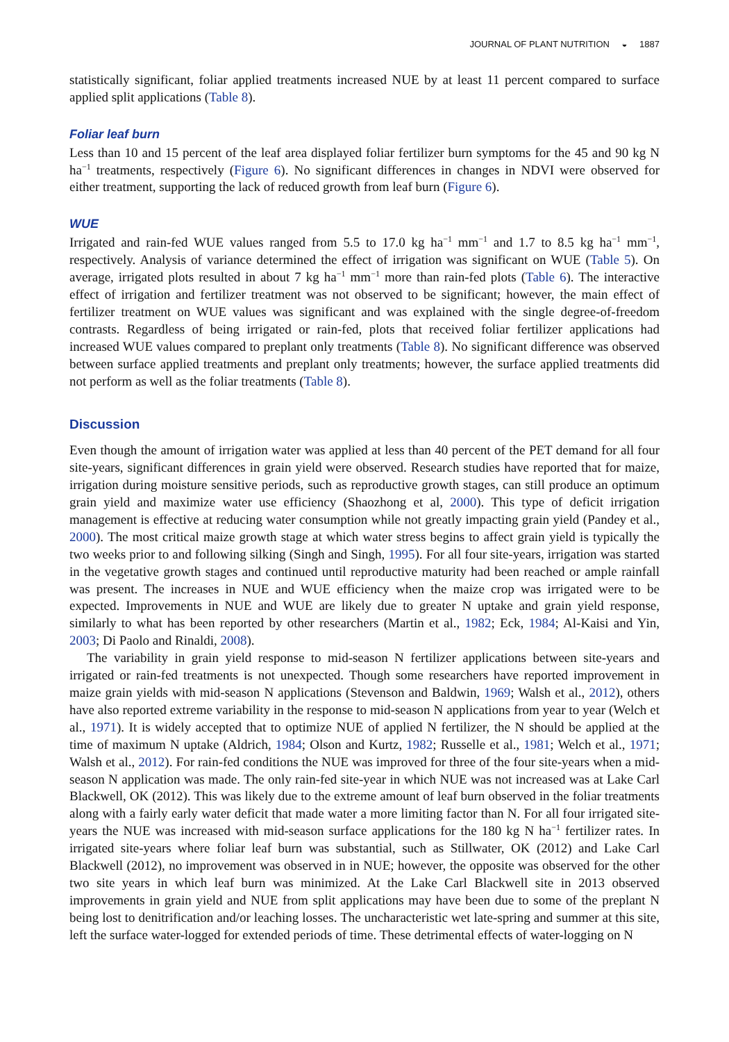JOURNAL OF PLANT NUTRITION ◒ 1887
statistically significant, foliar applied treatments increased NUE by at least 11 percent compared to surface applied split applications (Table 8).
Foliar leaf burn
Less than 10 and 15 percent of the leaf area displayed foliar fertilizer burn symptoms for the 45 and 90 kg N ha<sup>−1</sup> treatments, respectively (Figure 6). No significant differences in changes in NDVI were observed for either treatment, supporting the lack of reduced growth from leaf burn (Figure 6).
WUE
Irrigated and rain-fed WUE values ranged from 5.5 to 17.0 kg ha<sup>−1</sup> mm<sup>−1</sup> and 1.7 to 8.5 kg ha<sup>−1</sup> mm<sup>−1</sup>, respectively. Analysis of variance determined the effect of irrigation was significant on WUE (Table 5). On average, irrigated plots resulted in about 7 kg ha<sup>−1</sup> mm<sup>−1</sup> more than rain-fed plots (Table 6). The interactive effect of irrigation and fertilizer treatment was not observed to be significant; however, the main effect of fertilizer treatment on WUE values was significant and was explained with the single degree-of-freedom contrasts. Regardless of being irrigated or rain-fed, plots that received foliar fertilizer applications had increased WUE values compared to preplant only treatments (Table 8). No significant difference was observed between surface applied treatments and preplant only treatments; however, the surface applied treatments did not perform as well as the foliar treatments (Table 8).
Discussion
Even though the amount of irrigation water was applied at less than 40 percent of the PET demand for all four site-years, significant differences in grain yield were observed. Research studies have reported that for maize, irrigation during moisture sensitive periods, such as reproductive growth stages, can still produce an optimum grain yield and maximize water use efficiency (Shaozhong et al, 2000). This type of deficit irrigation management is effective at reducing water consumption while not greatly impacting grain yield (Pandey et al., 2000). The most critical maize growth stage at which water stress begins to affect grain yield is typically the two weeks prior to and following silking (Singh and Singh, 1995). For all four site-years, irrigation was started in the vegetative growth stages and continued until reproductive maturity had been reached or ample rainfall was present. The increases in NUE and WUE efficiency when the maize crop was irrigated were to be expected. Improvements in NUE and WUE are likely due to greater N uptake and grain yield response, similarly to what has been reported by other researchers (Martin et al., 1982; Eck, 1984; Al-Kaisi and Yin, 2003; Di Paolo and Rinaldi, 2008).
The variability in grain yield response to mid-season N fertilizer applications between site-years and irrigated or rain-fed treatments is not unexpected. Though some researchers have reported improvement in maize grain yields with mid-season N applications (Stevenson and Baldwin, 1969; Walsh et al., 2012), others have also reported extreme variability in the response to mid-season N applications from year to year (Welch et al., 1971). It is widely accepted that to optimize NUE of applied N fertilizer, the N should be applied at the time of maximum N uptake (Aldrich, 1984; Olson and Kurtz, 1982; Russelle et al., 1981; Welch et al., 1971; Walsh et al., 2012). For rain-fed conditions the NUE was improved for three of the four site-years when a mid-season N application was made. The only rain-fed site-year in which NUE was not increased was at Lake Carl Blackwell, OK (2012). This was likely due to the extreme amount of leaf burn observed in the foliar treatments along with a fairly early water deficit that made water a more limiting factor than N. For all four irrigated site-years the NUE was increased with mid-season surface applications for the 180 kg N ha<sup>−1</sup> fertilizer rates. In irrigated site-years where foliar leaf burn was substantial, such as Stillwater, OK (2012) and Lake Carl Blackwell (2012), no improvement was observed in in NUE; however, the opposite was observed for the other two site years in which leaf burn was minimized. At the Lake Carl Blackwell site in 2013 observed improvements in grain yield and NUE from split applications may have been due to some of the preplant N being lost to denitrification and/or leaching losses. The uncharacteristic wet late-spring and summer at this site, left the surface water-logged for extended periods of time. These detrimental effects of water-logging on N